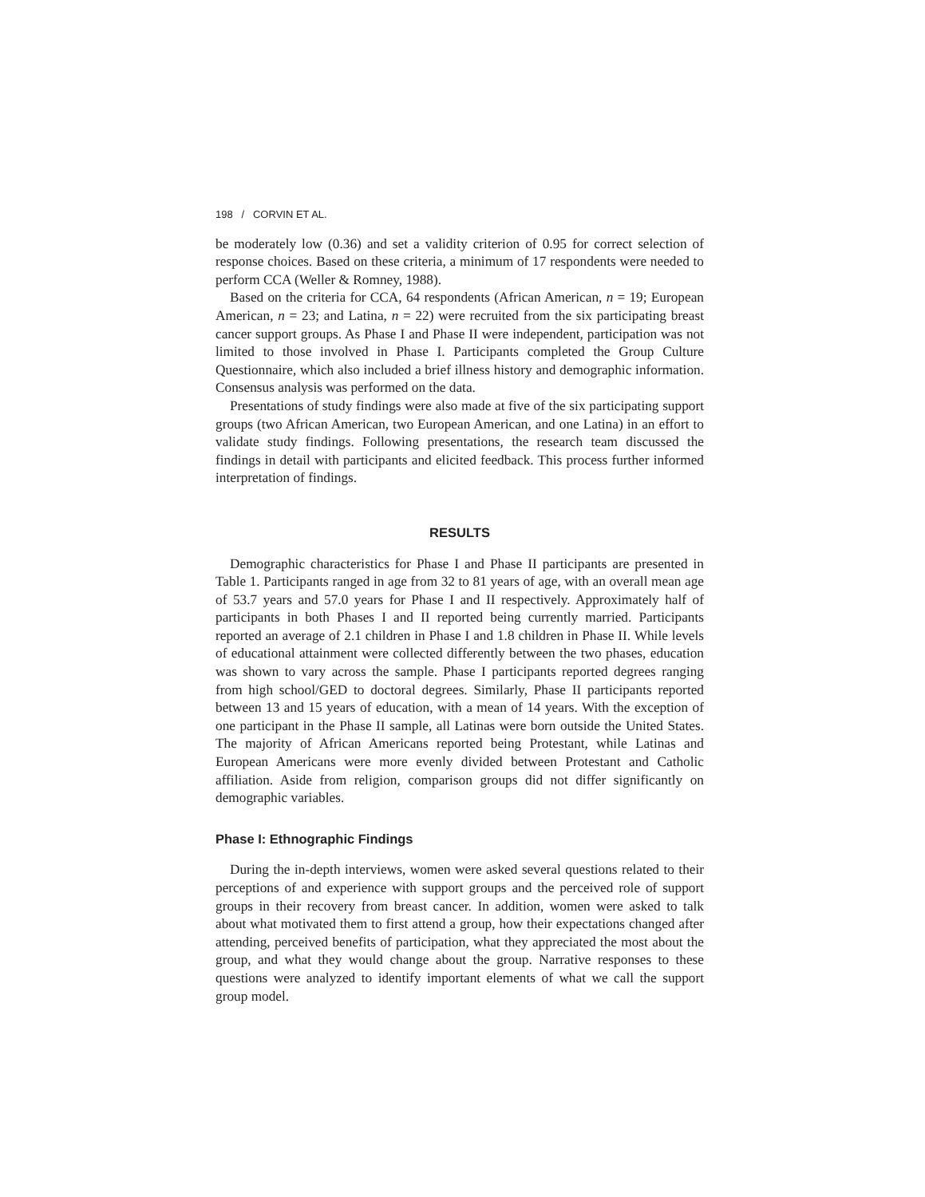198 / CORVIN ET AL.
be moderately low (0.36) and set a validity criterion of 0.95 for correct selection of response choices. Based on these criteria, a minimum of 17 respondents were needed to perform CCA (Weller & Romney, 1988).
Based on the criteria for CCA, 64 respondents (African American, n = 19; European American, n = 23; and Latina, n = 22) were recruited from the six participating breast cancer support groups. As Phase I and Phase II were independent, participation was not limited to those involved in Phase I. Participants completed the Group Culture Questionnaire, which also included a brief illness history and demographic information. Consensus analysis was performed on the data.
Presentations of study findings were also made at five of the six participating support groups (two African American, two European American, and one Latina) in an effort to validate study findings. Following presentations, the research team discussed the findings in detail with participants and elicited feedback. This process further informed interpretation of findings.
RESULTS
Demographic characteristics for Phase I and Phase II participants are presented in Table 1. Participants ranged in age from 32 to 81 years of age, with an overall mean age of 53.7 years and 57.0 years for Phase I and II respectively. Approximately half of participants in both Phases I and II reported being currently married. Participants reported an average of 2.1 children in Phase I and 1.8 children in Phase II. While levels of educational attainment were collected differently between the two phases, education was shown to vary across the sample. Phase I participants reported degrees ranging from high school/GED to doctoral degrees. Similarly, Phase II participants reported between 13 and 15 years of education, with a mean of 14 years. With the exception of one participant in the Phase II sample, all Latinas were born outside the United States. The majority of African Americans reported being Protestant, while Latinas and European Americans were more evenly divided between Protestant and Catholic affiliation. Aside from religion, comparison groups did not differ significantly on demographic variables.
Phase I: Ethnographic Findings
During the in-depth interviews, women were asked several questions related to their perceptions of and experience with support groups and the perceived role of support groups in their recovery from breast cancer. In addition, women were asked to talk about what motivated them to first attend a group, how their expectations changed after attending, perceived benefits of participation, what they appreciated the most about the group, and what they would change about the group. Narrative responses to these questions were analyzed to identify important elements of what we call the support group model.